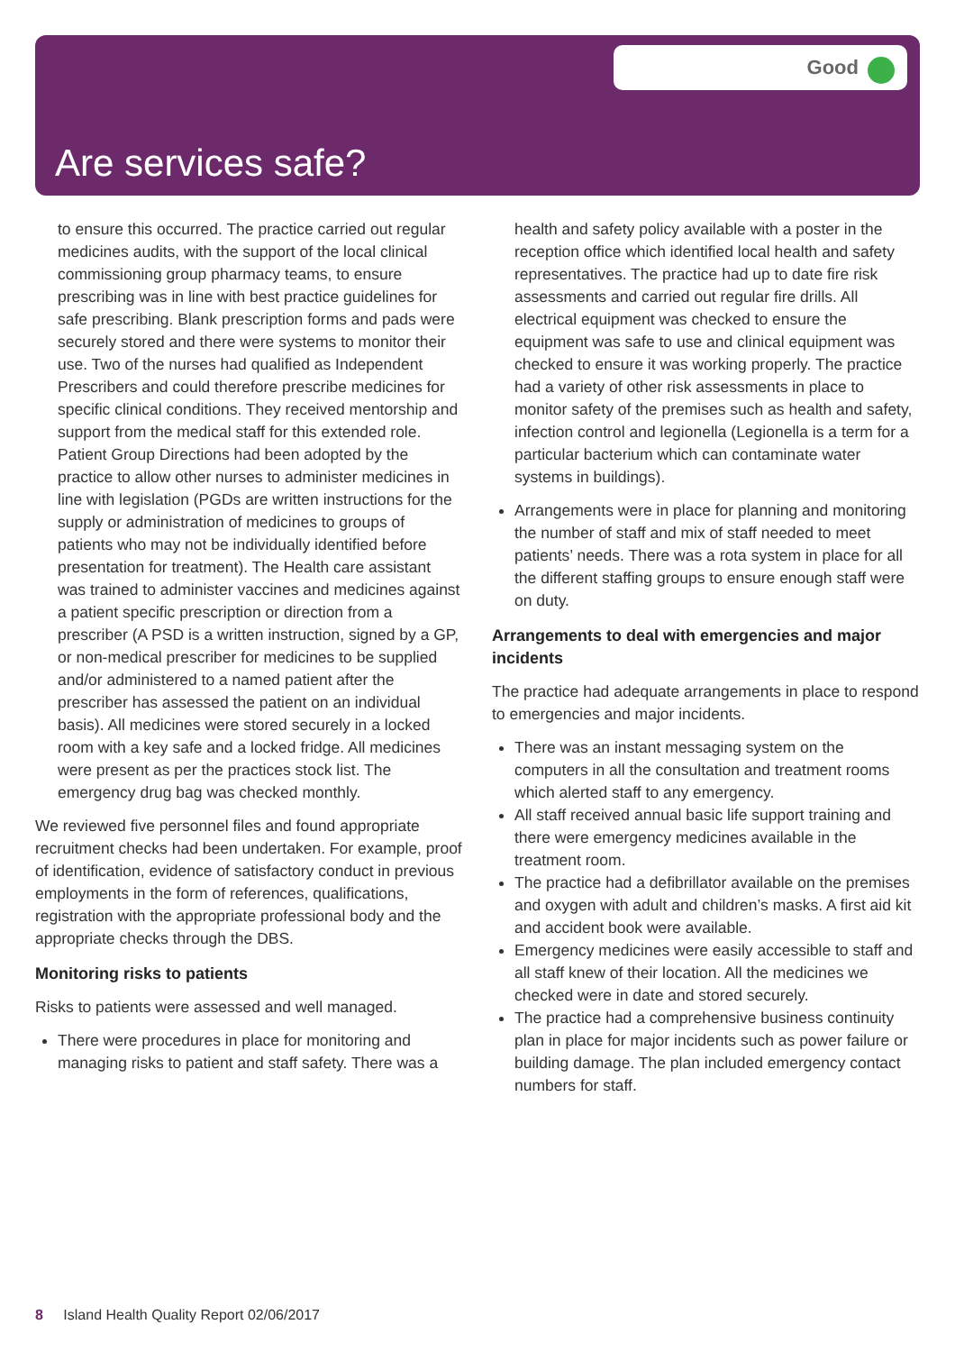Good
Are services safe?
to ensure this occurred. The practice carried out regular medicines audits, with the support of the local clinical commissioning group pharmacy teams, to ensure prescribing was in line with best practice guidelines for safe prescribing. Blank prescription forms and pads were securely stored and there were systems to monitor their use. Two of the nurses had qualified as Independent Prescribers and could therefore prescribe medicines for specific clinical conditions. They received mentorship and support from the medical staff for this extended role. Patient Group Directions had been adopted by the practice to allow other nurses to administer medicines in line with legislation (PGDs are written instructions for the supply or administration of medicines to groups of patients who may not be individually identified before presentation for treatment). The Health care assistant was trained to administer vaccines and medicines against a patient specific prescription or direction from a prescriber (A PSD is a written instruction, signed by a GP, or non-medical prescriber for medicines to be supplied and/or administered to a named patient after the prescriber has assessed the patient on an individual basis). All medicines were stored securely in a locked room with a key safe and a locked fridge. All medicines were present as per the practices stock list. The emergency drug bag was checked monthly.
We reviewed five personnel files and found appropriate recruitment checks had been undertaken. For example, proof of identification, evidence of satisfactory conduct in previous employments in the form of references, qualifications, registration with the appropriate professional body and the appropriate checks through the DBS.
Monitoring risks to patients
Risks to patients were assessed and well managed.
There were procedures in place for monitoring and managing risks to patient and staff safety. There was a
health and safety policy available with a poster in the reception office which identified local health and safety representatives. The practice had up to date fire risk assessments and carried out regular fire drills. All electrical equipment was checked to ensure the equipment was safe to use and clinical equipment was checked to ensure it was working properly. The practice had a variety of other risk assessments in place to monitor safety of the premises such as health and safety, infection control and legionella (Legionella is a term for a particular bacterium which can contaminate water systems in buildings).
Arrangements were in place for planning and monitoring the number of staff and mix of staff needed to meet patients’ needs. There was a rota system in place for all the different staffing groups to ensure enough staff were on duty.
Arrangements to deal with emergencies and major incidents
The practice had adequate arrangements in place to respond to emergencies and major incidents.
There was an instant messaging system on the computers in all the consultation and treatment rooms which alerted staff to any emergency.
All staff received annual basic life support training and there were emergency medicines available in the treatment room.
The practice had a defibrillator available on the premises and oxygen with adult and children’s masks. A first aid kit and accident book were available.
Emergency medicines were easily accessible to staff and all staff knew of their location. All the medicines we checked were in date and stored securely.
The practice had a comprehensive business continuity plan in place for major incidents such as power failure or building damage. The plan included emergency contact numbers for staff.
8 Island Health Quality Report 02/06/2017